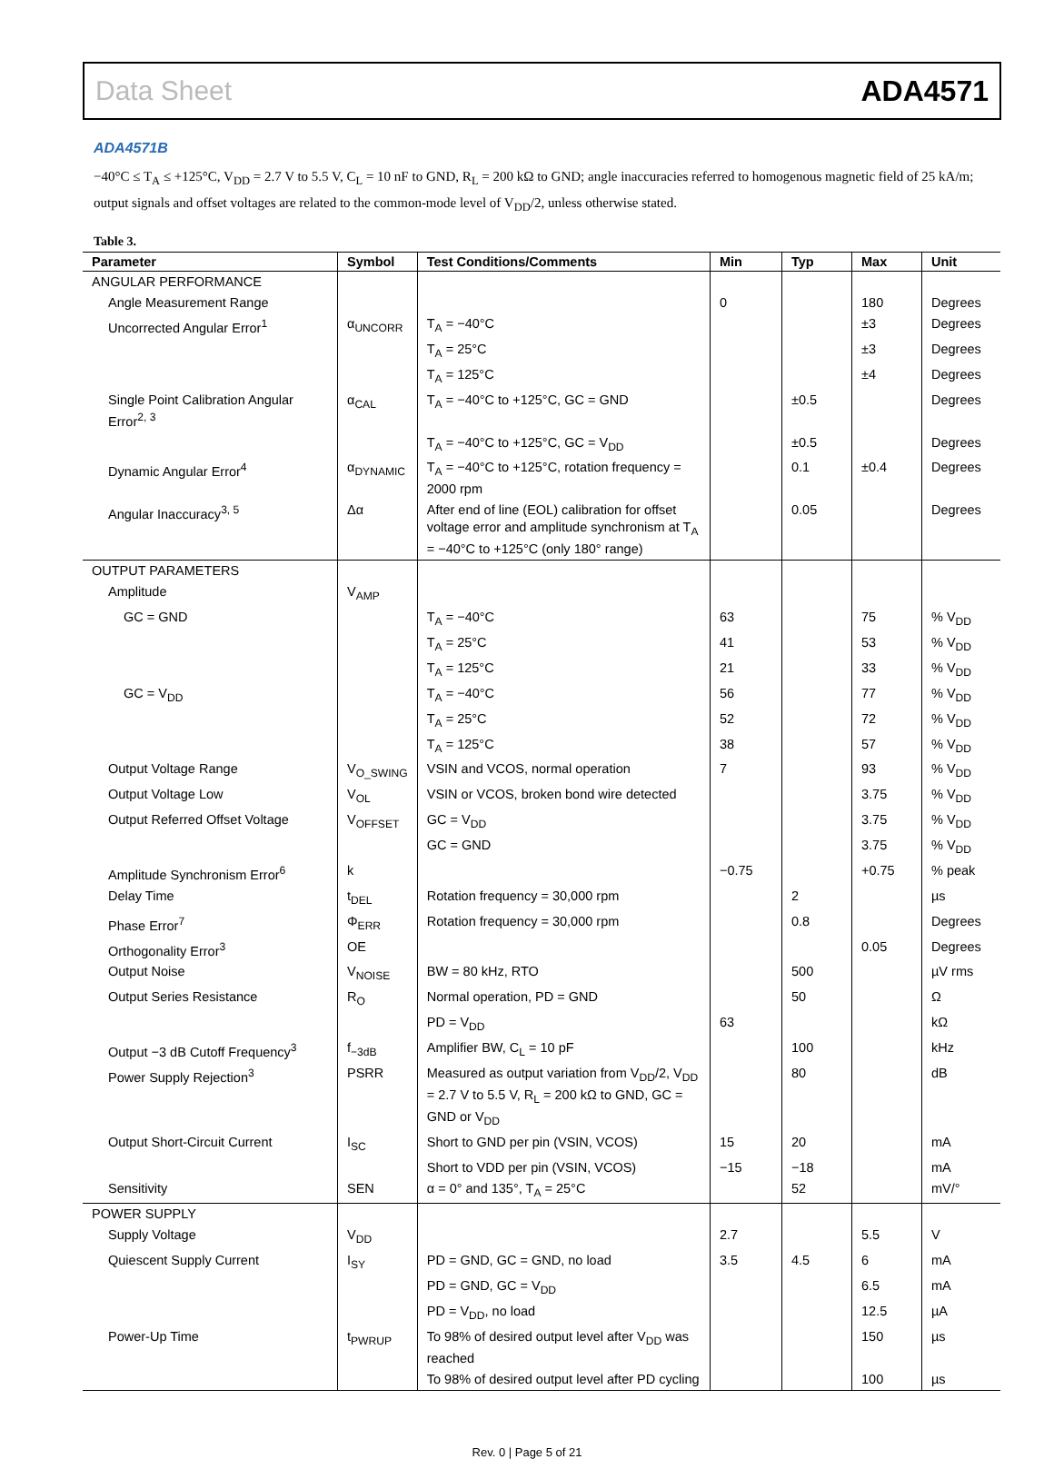Data Sheet ADA4571
ADA4571B
−40°C ≤ T<sub>A</sub> ≤ +125°C, V<sub>DD</sub> = 2.7 V to 5.5 V, C<sub>L</sub> = 10 nF to GND, R<sub>L</sub> = 200 kΩ to GND; angle inaccuracies referred to homogenous magnetic field of 25 kA/m; output signals and offset voltages are related to the common-mode level of V<sub>DD</sub>/2, unless otherwise stated.
Table 3.
| Parameter | Symbol | Test Conditions/Comments | Min | Typ | Max | Unit |
| --- | --- | --- | --- | --- | --- | --- |
| ANGULAR PERFORMANCE | | | | | | |
| Angle Measurement Range | | | 0 | | 180 | Degrees |
| Uncorrected Angular Error<sup>1</sup> | α<sub>UNCORR</sub> | T<sub>A</sub> = −40°C | | | ±3 | Degrees |
| | | T<sub>A</sub> = 25°C | | | ±3 | Degrees |
| | | T<sub>A</sub> = 125°C | | | ±4 | Degrees |
| Single Point Calibration Angular Error<sup>2, 3</sup> | α<sub>CAL</sub> | T<sub>A</sub> = −40°C to +125°C, GC = GND | | ±0.5 | | Degrees |
| | | T<sub>A</sub> = −40°C to +125°C, GC = V<sub>DD</sub> | | ±0.5 | | Degrees |
| Dynamic Angular Error<sup>4</sup> | α<sub>DYNAMIC</sub> | T<sub>A</sub> = −40°C to +125°C, rotation frequency = 2000 rpm | | 0.1 | ±0.4 | Degrees |
| Angular Inaccuracy<sup>3, 5</sup> | Δα | After end of line (EOL) calibration for offset voltage error and amplitude synchronism at T<sub>A</sub> = −40°C to +125°C (only 180° range) | | 0.05 | | Degrees |
| OUTPUT PARAMETERS | | | | | | |
| Amplitude | V<sub>AMP</sub> | | | | | |
| GC = GND | | T<sub>A</sub> = −40°C | 63 | | 75 | % V<sub>DD</sub> |
| | | T<sub>A</sub> = 25°C | 41 | | 53 | % V<sub>DD</sub> |
| | | T<sub>A</sub> = 125°C | 21 | | 33 | % V<sub>DD</sub> |
| GC = V<sub>DD</sub> | | T<sub>A</sub> = −40°C | 56 | | 77 | % V<sub>DD</sub> |
| | | T<sub>A</sub> = 25°C | 52 | | 72 | % V<sub>DD</sub> |
| | | T<sub>A</sub> = 125°C | 38 | | 57 | % V<sub>DD</sub> |
| Output Voltage Range | V<sub>O_SWING</sub> | VSIN and VCOS, normal operation | 7 | | 93 | % V<sub>DD</sub> |
| Output Voltage Low | V<sub>OL</sub> | VSIN or VCOS, broken bond wire detected | | | 3.75 | % V<sub>DD</sub> |
| Output Referred Offset Voltage | V<sub>OFFSET</sub> | GC = V<sub>DD</sub> | | | 3.75 | % V<sub>DD</sub> |
| | | GC = GND | | | 3.75 | % V<sub>DD</sub> |
| Amplitude Synchronism Error<sup>6</sup> | k | | −0.75 | | +0.75 | % peak |
| Delay Time | t<sub>DEL</sub> | Rotation frequency = 30,000 rpm | | 2 | | µs |
| Phase Error<sup>7</sup> | Φ<sub>ERR</sub> | Rotation frequency = 30,000 rpm | | 0.8 | | Degrees |
| Orthogonality Error<sup>3</sup> | OE | | | | 0.05 | Degrees |
| Output Noise | V<sub>NOISE</sub> | BW = 80 kHz, RTO | | 500 | | µV rms |
| Output Series Resistance | R<sub>O</sub> | Normal operation, PD = GND | | 50 | | Ω |
| | | PD = V<sub>DD</sub> | 63 | | | kΩ |
| Output −3 dB Cutoff Frequency<sup>3</sup> | f<sub>−3dB</sub> | Amplifier BW, C<sub>L</sub> = 10 pF | | 100 | | kHz |
| Power Supply Rejection<sup>3</sup> | PSRR | Measured as output variation from V<sub>DD</sub>/2, V<sub>DD</sub> = 2.7 V to 5.5 V, R<sub>L</sub> = 200 kΩ to GND, GC = GND or V<sub>DD</sub> | | 80 | | dB |
| Output Short-Circuit Current | I<sub>SC</sub> | Short to GND per pin (VSIN, VCOS) | 15 | 20 | | mA |
| | | Short to VDD per pin (VSIN, VCOS) | −15 | −18 | | mA |
| Sensitivity | SEN | α = 0° and 135°, T<sub>A</sub> = 25°C | | 52 | | mV/° |
| POWER SUPPLY | | | | | | |
| Supply Voltage | V<sub>DD</sub> | | 2.7 | | 5.5 | V |
| Quiescent Supply Current | I<sub>SY</sub> | PD = GND, GC = GND, no load | 3.5 | 4.5 | 6 | mA |
| | | PD = GND, GC = V<sub>DD</sub> | | | 6.5 | mA |
| | | PD = V<sub>DD</sub>, no load | | | 12.5 | µA |
| Power-Up Time | t<sub>PWRUP</sub> | To 98% of desired output level after V<sub>DD</sub> was reached | | | 150 | µs |
| | | To 98% of desired output level after PD cycling | | | 100 | µs |
Rev. 0 | Page 5 of 21